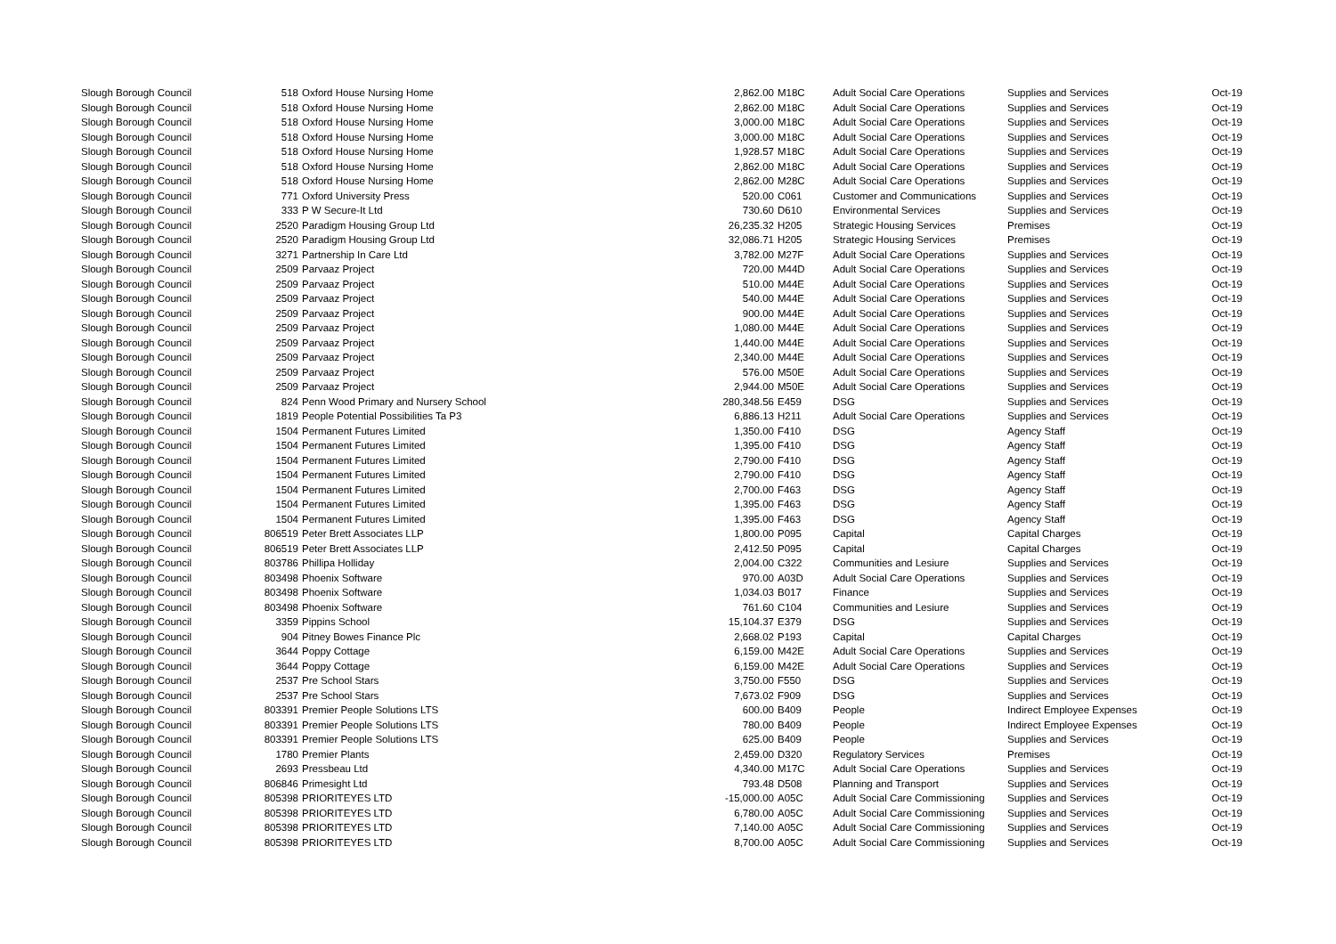| Slough Borough Council | 518 | Oxford House Nursing Home | 2,862.00 | M18C | Adult Social Care Operations | Supplies and Services | Oct-19 |
| Slough Borough Council | 518 | Oxford House Nursing Home | 2,862.00 | M18C | Adult Social Care Operations | Supplies and Services | Oct-19 |
| Slough Borough Council | 518 | Oxford House Nursing Home | 3,000.00 | M18C | Adult Social Care Operations | Supplies and Services | Oct-19 |
| Slough Borough Council | 518 | Oxford House Nursing Home | 3,000.00 | M18C | Adult Social Care Operations | Supplies and Services | Oct-19 |
| Slough Borough Council | 518 | Oxford House Nursing Home | 1,928.57 | M18C | Adult Social Care Operations | Supplies and Services | Oct-19 |
| Slough Borough Council | 518 | Oxford House Nursing Home | 2,862.00 | M18C | Adult Social Care Operations | Supplies and Services | Oct-19 |
| Slough Borough Council | 518 | Oxford House Nursing Home | 2,862.00 | M28C | Adult Social Care Operations | Supplies and Services | Oct-19 |
| Slough Borough Council | 771 | Oxford University Press | 520.00 | C061 | Customer and Communications | Supplies and Services | Oct-19 |
| Slough Borough Council | 333 | P W Secure-It Ltd | 730.60 | D610 | Environmental Services | Supplies and Services | Oct-19 |
| Slough Borough Council | 2520 | Paradigm Housing Group Ltd | 26,235.32 | H205 | Strategic Housing Services | Premises | Oct-19 |
| Slough Borough Council | 2520 | Paradigm Housing Group Ltd | 32,086.71 | H205 | Strategic Housing Services | Premises | Oct-19 |
| Slough Borough Council | 3271 | Partnership In Care Ltd | 3,782.00 | M27F | Adult Social Care Operations | Supplies and Services | Oct-19 |
| Slough Borough Council | 2509 | Parvaaz Project | 720.00 | M44D | Adult Social Care Operations | Supplies and Services | Oct-19 |
| Slough Borough Council | 2509 | Parvaaz Project | 510.00 | M44E | Adult Social Care Operations | Supplies and Services | Oct-19 |
| Slough Borough Council | 2509 | Parvaaz Project | 540.00 | M44E | Adult Social Care Operations | Supplies and Services | Oct-19 |
| Slough Borough Council | 2509 | Parvaaz Project | 900.00 | M44E | Adult Social Care Operations | Supplies and Services | Oct-19 |
| Slough Borough Council | 2509 | Parvaaz Project | 1,080.00 | M44E | Adult Social Care Operations | Supplies and Services | Oct-19 |
| Slough Borough Council | 2509 | Parvaaz Project | 1,440.00 | M44E | Adult Social Care Operations | Supplies and Services | Oct-19 |
| Slough Borough Council | 2509 | Parvaaz Project | 2,340.00 | M44E | Adult Social Care Operations | Supplies and Services | Oct-19 |
| Slough Borough Council | 2509 | Parvaaz Project | 576.00 | M50E | Adult Social Care Operations | Supplies and Services | Oct-19 |
| Slough Borough Council | 2509 | Parvaaz Project | 2,944.00 | M50E | Adult Social Care Operations | Supplies and Services | Oct-19 |
| Slough Borough Council | 824 | Penn Wood Primary and Nursery School | 280,348.56 | E459 | DSG | Supplies and Services | Oct-19 |
| Slough Borough Council | 1819 | People Potential Possibilities Ta P3 | 6,886.13 | H211 | Adult Social Care Operations | Supplies and Services | Oct-19 |
| Slough Borough Council | 1504 | Permanent Futures Limited | 1,350.00 | F410 | DSG | Agency Staff | Oct-19 |
| Slough Borough Council | 1504 | Permanent Futures Limited | 1,395.00 | F410 | DSG | Agency Staff | Oct-19 |
| Slough Borough Council | 1504 | Permanent Futures Limited | 2,790.00 | F410 | DSG | Agency Staff | Oct-19 |
| Slough Borough Council | 1504 | Permanent Futures Limited | 2,790.00 | F410 | DSG | Agency Staff | Oct-19 |
| Slough Borough Council | 1504 | Permanent Futures Limited | 2,700.00 | F463 | DSG | Agency Staff | Oct-19 |
| Slough Borough Council | 1504 | Permanent Futures Limited | 1,395.00 | F463 | DSG | Agency Staff | Oct-19 |
| Slough Borough Council | 1504 | Permanent Futures Limited | 1,395.00 | F463 | DSG | Agency Staff | Oct-19 |
| Slough Borough Council | 806519 | Peter Brett Associates LLP | 1,800.00 | P095 | Capital | Capital Charges | Oct-19 |
| Slough Borough Council | 806519 | Peter Brett Associates LLP | 2,412.50 | P095 | Capital | Capital Charges | Oct-19 |
| Slough Borough Council | 803786 | Phillipa Holliday | 2,004.00 | C322 | Communities and Lesiure | Supplies and Services | Oct-19 |
| Slough Borough Council | 803498 | Phoenix Software | 970.00 | A03D | Adult Social Care Operations | Supplies and Services | Oct-19 |
| Slough Borough Council | 803498 | Phoenix Software | 1,034.03 | B017 | Finance | Supplies and Services | Oct-19 |
| Slough Borough Council | 803498 | Phoenix Software | 761.60 | C104 | Communities and Lesiure | Supplies and Services | Oct-19 |
| Slough Borough Council | 3359 | Pippins School | 15,104.37 | E379 | DSG | Supplies and Services | Oct-19 |
| Slough Borough Council | 904 | Pitney Bowes Finance Plc | 2,668.02 | P193 | Capital | Capital Charges | Oct-19 |
| Slough Borough Council | 3644 | Poppy Cottage | 6,159.00 | M42E | Adult Social Care Operations | Supplies and Services | Oct-19 |
| Slough Borough Council | 3644 | Poppy Cottage | 6,159.00 | M42E | Adult Social Care Operations | Supplies and Services | Oct-19 |
| Slough Borough Council | 2537 | Pre School Stars | 3,750.00 | F550 | DSG | Supplies and Services | Oct-19 |
| Slough Borough Council | 2537 | Pre School Stars | 7,673.02 | F909 | DSG | Supplies and Services | Oct-19 |
| Slough Borough Council | 803391 | Premier People Solutions LTS | 600.00 | B409 | People | Indirect Employee Expenses | Oct-19 |
| Slough Borough Council | 803391 | Premier People Solutions LTS | 780.00 | B409 | People | Indirect Employee Expenses | Oct-19 |
| Slough Borough Council | 803391 | Premier People Solutions LTS | 625.00 | B409 | People | Supplies and Services | Oct-19 |
| Slough Borough Council | 1780 | Premier Plants | 2,459.00 | D320 | Regulatory Services | Premises | Oct-19 |
| Slough Borough Council | 2693 | Pressbeau Ltd | 4,340.00 | M17C | Adult Social Care Operations | Supplies and Services | Oct-19 |
| Slough Borough Council | 806846 | Primesight Ltd | 793.48 | D508 | Planning and Transport | Supplies and Services | Oct-19 |
| Slough Borough Council | 805398 | PRIORITEYES LTD | -15,000.00 | A05C | Adult Social Care Commissioning | Supplies and Services | Oct-19 |
| Slough Borough Council | 805398 | PRIORITEYES LTD | 6,780.00 | A05C | Adult Social Care Commissioning | Supplies and Services | Oct-19 |
| Slough Borough Council | 805398 | PRIORITEYES LTD | 7,140.00 | A05C | Adult Social Care Commissioning | Supplies and Services | Oct-19 |
| Slough Borough Council | 805398 | PRIORITEYES LTD | 8,700.00 | A05C | Adult Social Care Commissioning | Supplies and Services | Oct-19 |